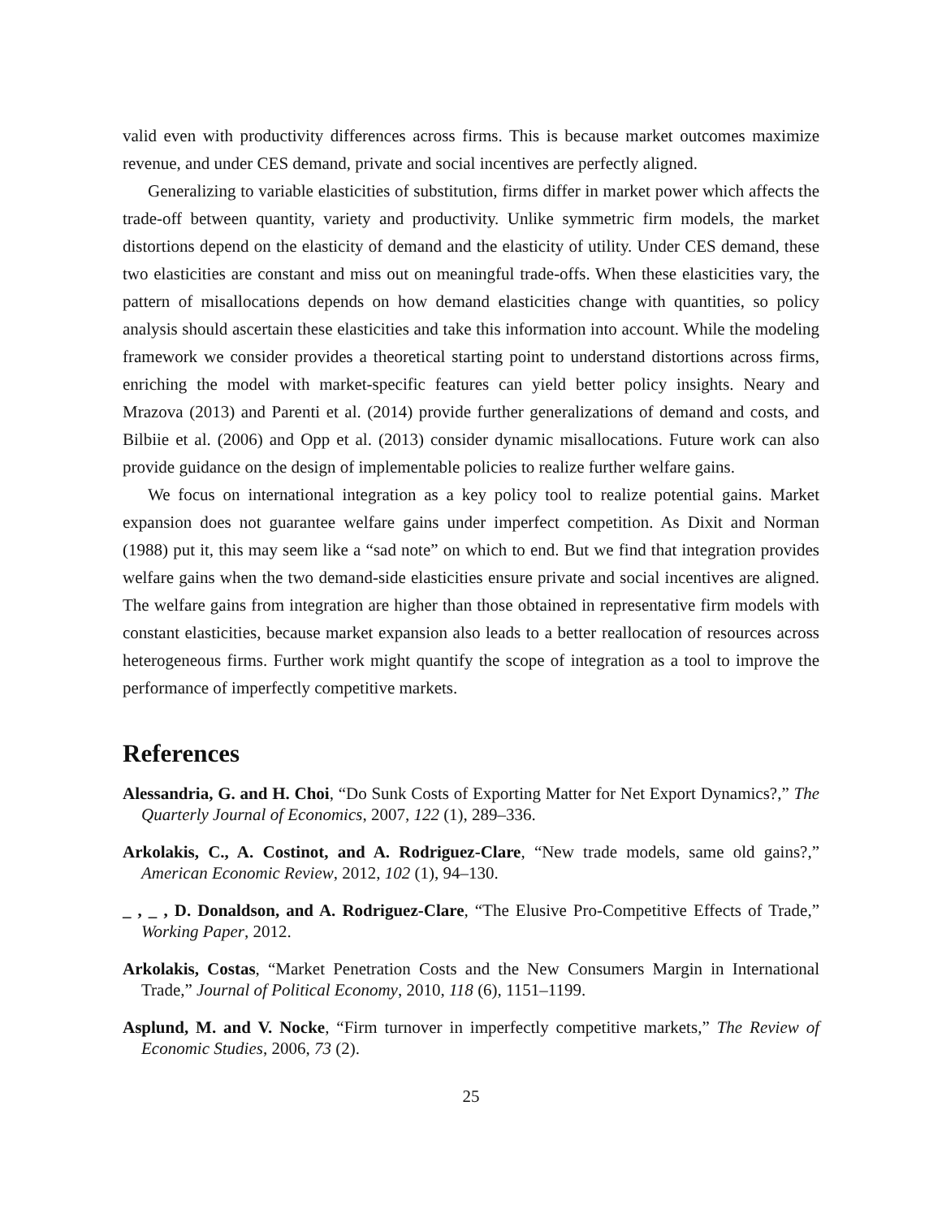valid even with productivity differences across firms. This is because market outcomes maximize revenue, and under CES demand, private and social incentives are perfectly aligned.
Generalizing to variable elasticities of substitution, firms differ in market power which affects the trade-off between quantity, variety and productivity. Unlike symmetric firm models, the market distortions depend on the elasticity of demand and the elasticity of utility. Under CES demand, these two elasticities are constant and miss out on meaningful trade-offs. When these elasticities vary, the pattern of misallocations depends on how demand elasticities change with quantities, so policy analysis should ascertain these elasticities and take this information into account. While the modeling framework we consider provides a theoretical starting point to understand distortions across firms, enriching the model with market-specific features can yield better policy insights. Neary and Mrazova (2013) and Parenti et al. (2014) provide further generalizations of demand and costs, and Bilbiie et al. (2006) and Opp et al. (2013) consider dynamic misallocations. Future work can also provide guidance on the design of implementable policies to realize further welfare gains.
We focus on international integration as a key policy tool to realize potential gains. Market expansion does not guarantee welfare gains under imperfect competition. As Dixit and Norman (1988) put it, this may seem like a “sad note” on which to end. But we find that integration provides welfare gains when the two demand-side elasticities ensure private and social incentives are aligned. The welfare gains from integration are higher than those obtained in representative firm models with constant elasticities, because market expansion also leads to a better reallocation of resources across heterogeneous firms. Further work might quantify the scope of integration as a tool to improve the performance of imperfectly competitive markets.
References
Alessandria, G. and H. Choi, “Do Sunk Costs of Exporting Matter for Net Export Dynamics?,” The Quarterly Journal of Economics, 2007, 122 (1), 289–336.
Arkolakis, C., A. Costinot, and A. Rodriguez-Clare, “New trade models, same old gains?,” American Economic Review, 2012, 102 (1), 94–130.
_ , _ , D. Donaldson, and A. Rodriguez-Clare, “The Elusive Pro-Competitive Effects of Trade,” Working Paper, 2012.
Arkolakis, Costas, “Market Penetration Costs and the New Consumers Margin in International Trade,” Journal of Political Economy, 2010, 118 (6), 1151–1199.
Asplund, M. and V. Nocke, “Firm turnover in imperfectly competitive markets,” The Review of Economic Studies, 2006, 73 (2).
25